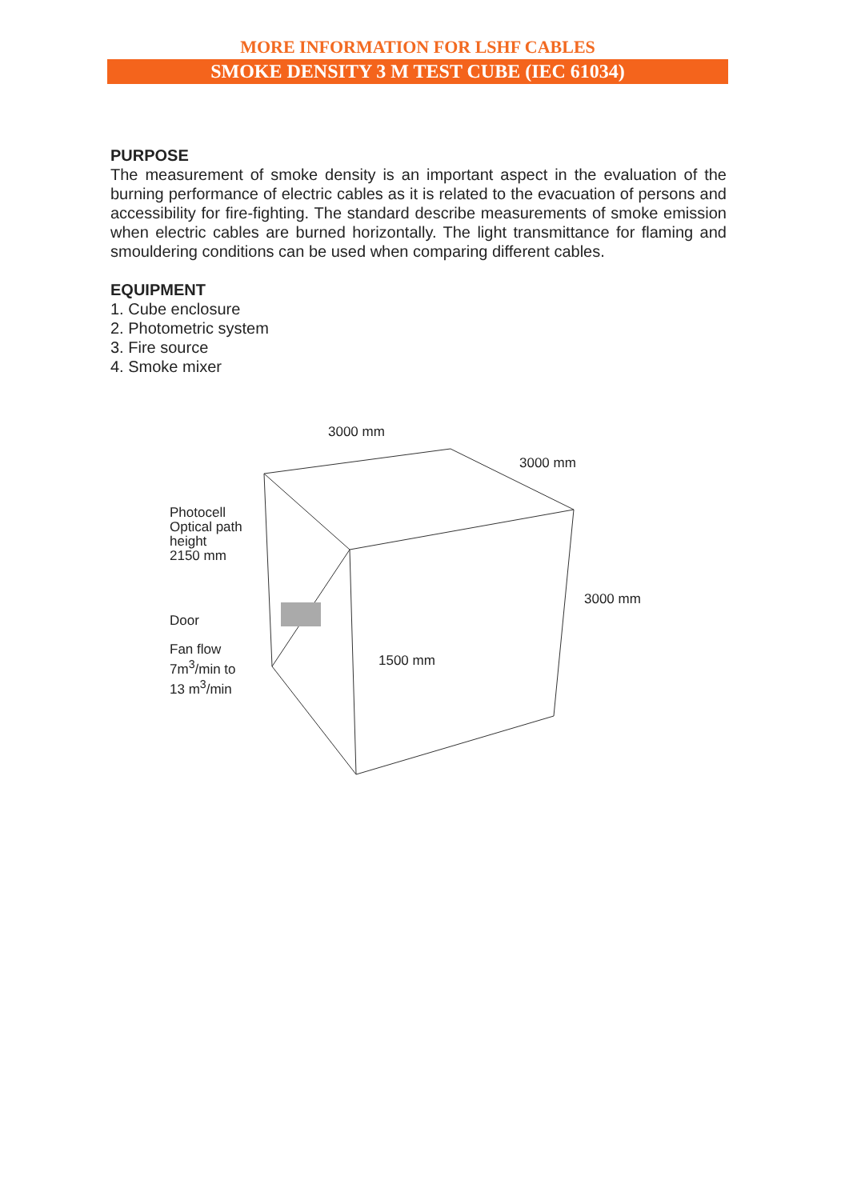MORE INFORMATION FOR LSHF CABLES
SMOKE DENSITY 3 M TEST CUBE (IEC 61034)
PURPOSE
The measurement of smoke density is an important aspect in the evaluation of the burning performance of electric cables as it is related to the evacuation of persons and accessibility for fire-fighting. The standard describe measurements of smoke emission when electric cables are burned horizontally. The light transmittance for flaming and smouldering conditions can be used when comparing different cables.
EQUIPMENT
1. Cube enclosure
2. Photometric system
3. Fire source
4. Smoke mixer
3000 mm
3000 mm
Photocell
Optical path
height
2150 mm
3000 mm
Door
Fan flow
7m<sup>3</sup>/min to
13 m<sup>3</sup>/min
1500 mm